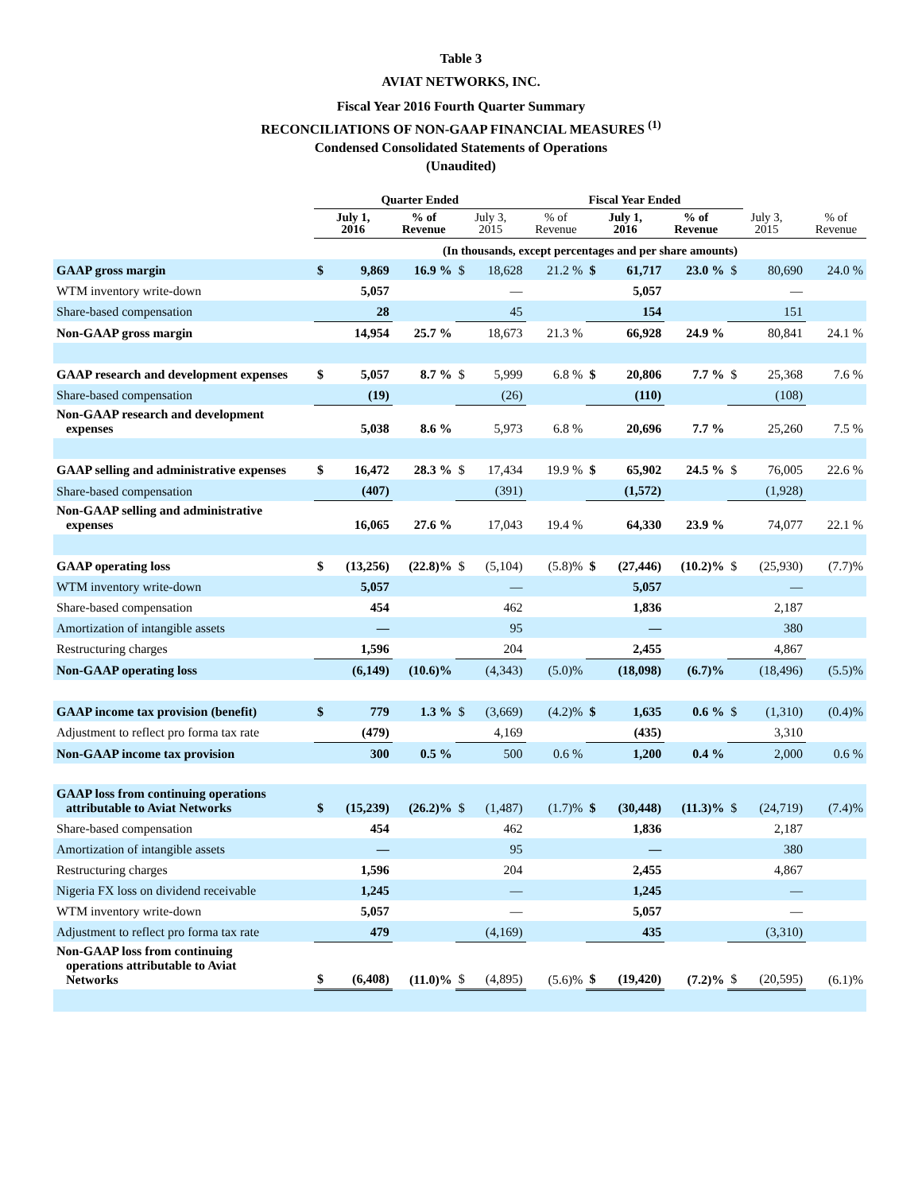Table 3
AVIAT NETWORKS, INC.
Fiscal Year 2016 Fourth Quarter Summary
RECONCILIATIONS OF NON-GAAP FINANCIAL MEASURES <sup>(1)</sup>
Condensed Consolidated Statements of Operations
(Unaudited)
| | Quarter Ended | | | | | Fiscal Year Ended | | | | | | |
| --- | --- | --- | --- | --- | --- | --- | --- | --- | --- | --- | --- | --- |
| | July 1, 2016 | | % of Revenue | July 3, 2015 | | % of Revenue | July 1, 2016 | | % of Revenue | July 3, 2015 | | % of Revenue |
| | (In thousands, except percentages and per share amounts) | | | | | | | | | | | |
| GAAP gross margin | $ | 9,869 | 16.9 % | $ | 18,628 | 21.2 % | $ | 61,717 | 23.0 % | $ | 80,690 | 24.0 % |
| WTM inventory write-down | | 5,057 | | | — | | | 5,057 | | | — | |
| Share-based compensation | | 28 | | | 45 | | | 154 | | | 151 | |
| Non-GAAP gross margin | | 14,954 | 25.7 % | | 18,673 | 21.3 % | | 66,928 | 24.9 % | | 80,841 | 24.1 % |
| GAAP research and development expenses | $ | 5,057 | 8.7 % | $ | 5,999 | 6.8 % | $ | 20,806 | 7.7 % | $ | 25,368 | 7.6 % |
| Share-based compensation | | (19) | | | (26) | | | (110) | | | (108) | |
| Non-GAAP research and development expenses | | 5,038 | 8.6 % | | 5,973 | 6.8 % | | 20,696 | 7.7 % | | 25,260 | 7.5 % |
| GAAP selling and administrative expenses | $ | 16,472 | 28.3 % | $ | 17,434 | 19.9 % | $ | 65,902 | 24.5 % | $ | 76,005 | 22.6 % |
| Share-based compensation | | (407) | | | (391) | | | (1,572) | | | (1,928) | |
| Non-GAAP selling and administrative expenses | | 16,065 | 27.6 % | | 17,043 | 19.4 % | | 64,330 | 23.9 % | | 74,077 | 22.1 % |
| GAAP operating loss | $ | (13,256) | (22.8)% | $ | (5,104) | (5.8)% | $ | (27,446) | (10.2)% | $ | (25,930) | (7.7)% |
| WTM inventory write-down | | 5,057 | | | — | | | 5,057 | | | — | |
| Share-based compensation | | 454 | | | 462 | | | 1,836 | | | 2,187 | |
| Amortization of intangible assets | | — | | | 95 | | | — | | | 380 | |
| Restructuring charges | | 1,596 | | | 204 | | | 2,455 | | | 4,867 | |
| Non-GAAP operating loss | | (6,149) | (10.6)% | | (4,343) | (5.0)% | | (18,098) | (6.7)% | | (18,496) | (5.5)% |
| GAAP income tax provision (benefit) | $ | 779 | 1.3 % | $ | (3,669) | (4.2)% | $ | 1,635 | 0.6 % | $ | (1,310) | (0.4)% |
| Adjustment to reflect pro forma tax rate | | (479) | | | 4,169 | | | (435) | | | 3,310 | |
| Non-GAAP income tax provision | | 300 | 0.5 % | | 500 | 0.6 % | | 1,200 | 0.4 % | | 2,000 | 0.6 % |
| GAAP loss from continuing operations attributable to Aviat Networks | $ | (15,239) | (26.2)% | $ | (1,487) | (1.7)% | $ | (30,448) | (11.3)% | $ | (24,719) | (7.4)% |
| Share-based compensation | | 454 | | | 462 | | | 1,836 | | | 2,187 | |
| Amortization of intangible assets | | — | | | 95 | | | — | | | 380 | |
| Restructuring charges | | 1,596 | | | 204 | | | 2,455 | | | 4,867 | |
| Nigeria FX loss on dividend receivable | | 1,245 | | | — | | | 1,245 | | | — | |
| WTM inventory write-down | | 5,057 | | | — | | | 5,057 | | | — | |
| Adjustment to reflect pro forma tax rate | | 479 | | | (4,169) | | | 435 | | | (3,310) | |
| Non-GAAP loss from continuing operations attributable to Aviat Networks | $ | (6,408) | (11.0)% | $ | (4,895) | (5.6)% | $ | (19,420) | (7.2)% | $ | (20,595) | (6.1)% |